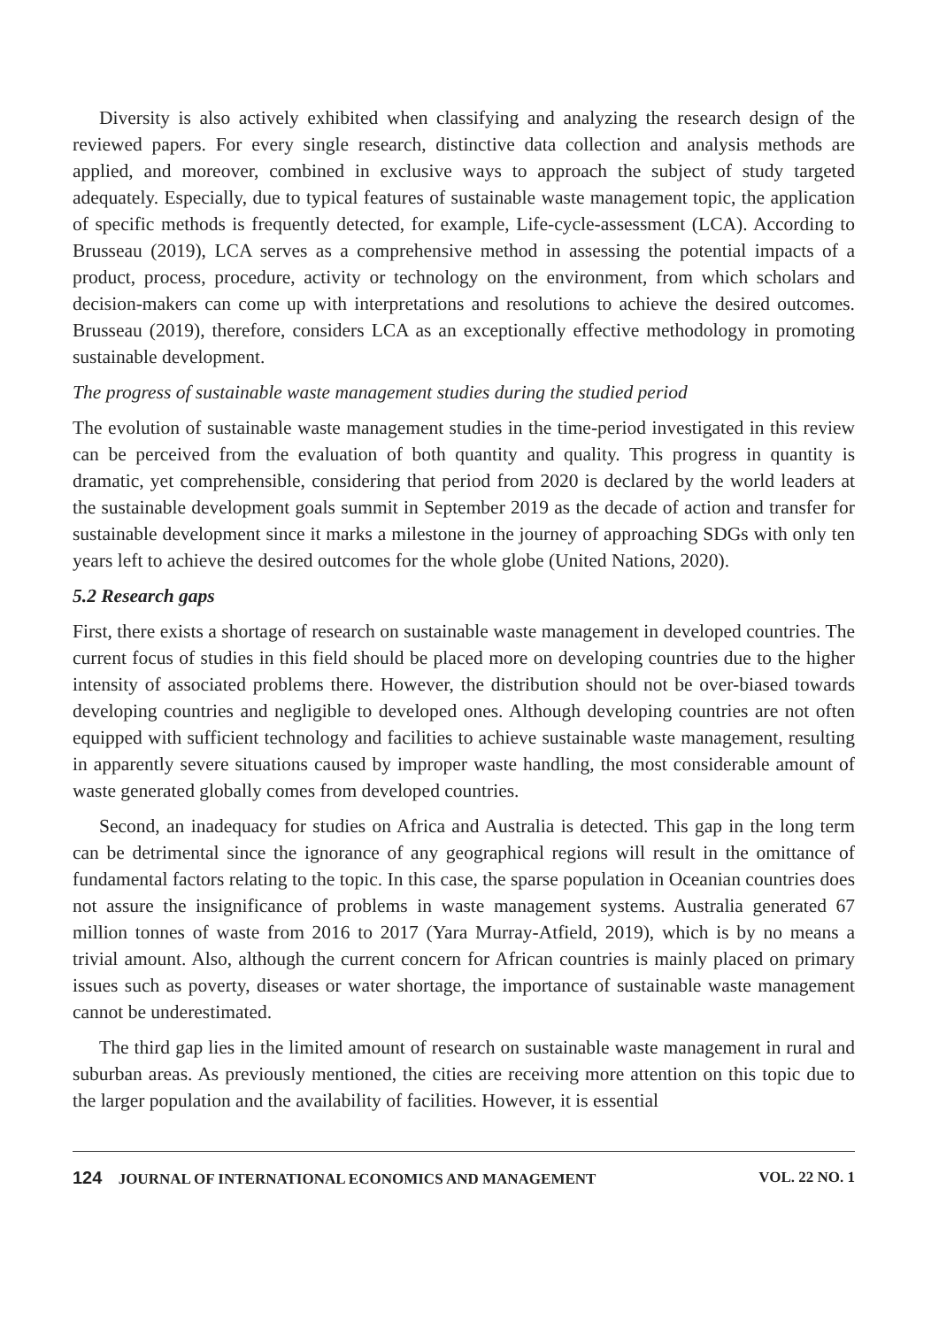Diversity is also actively exhibited when classifying and analyzing the research design of the reviewed papers. For every single research, distinctive data collection and analysis methods are applied, and moreover, combined in exclusive ways to approach the subject of study targeted adequately. Especially, due to typical features of sustainable waste management topic, the application of specific methods is frequently detected, for example, Life-cycle-assessment (LCA). According to Brusseau (2019), LCA serves as a comprehensive method in assessing the potential impacts of a product, process, procedure, activity or technology on the environment, from which scholars and decision-makers can come up with interpretations and resolutions to achieve the desired outcomes. Brusseau (2019), therefore, considers LCA as an exceptionally effective methodology in promoting sustainable development.
The progress of sustainable waste management studies during the studied period
The evolution of sustainable waste management studies in the time-period investigated in this review can be perceived from the evaluation of both quantity and quality. This progress in quantity is dramatic, yet comprehensible, considering that period from 2020 is declared by the world leaders at the sustainable development goals summit in September 2019 as the decade of action and transfer for sustainable development since it marks a milestone in the journey of approaching SDGs with only ten years left to achieve the desired outcomes for the whole globe (United Nations, 2020).
5.2 Research gaps
First, there exists a shortage of research on sustainable waste management in developed countries. The current focus of studies in this field should be placed more on developing countries due to the higher intensity of associated problems there. However, the distribution should not be over-biased towards developing countries and negligible to developed ones. Although developing countries are not often equipped with sufficient technology and facilities to achieve sustainable waste management, resulting in apparently severe situations caused by improper waste handling, the most considerable amount of waste generated globally comes from developed countries.
Second, an inadequacy for studies on Africa and Australia is detected. This gap in the long term can be detrimental since the ignorance of any geographical regions will result in the omittance of fundamental factors relating to the topic. In this case, the sparse population in Oceanian countries does not assure the insignificance of problems in waste management systems. Australia generated 67 million tonnes of waste from 2016 to 2017 (Yara Murray-Atfield, 2019), which is by no means a trivial amount. Also, although the current concern for African countries is mainly placed on primary issues such as poverty, diseases or water shortage, the importance of sustainable waste management cannot be underestimated.
The third gap lies in the limited amount of research on sustainable waste management in rural and suburban areas. As previously mentioned, the cities are receiving more attention on this topic due to the larger population and the availability of facilities. However, it is essential
124 JOURNAL OF INTERNATIONAL ECONOMICS AND MANAGEMENT VOL. 22 NO. 1